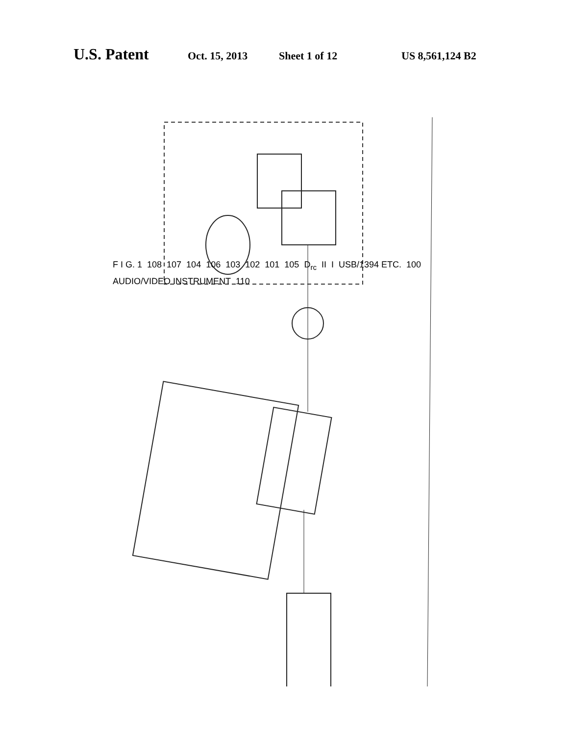U.S. Patent Oct. 15, 2013 Sheet 1 of 12 US 8,561,124 B2
F I G. 1 108 107 104 106 103 102 101 105 D<sub>rc</sub> II I USB/1394 ETC. 100 AUDIO/VIDEO INSTRUMENT 110